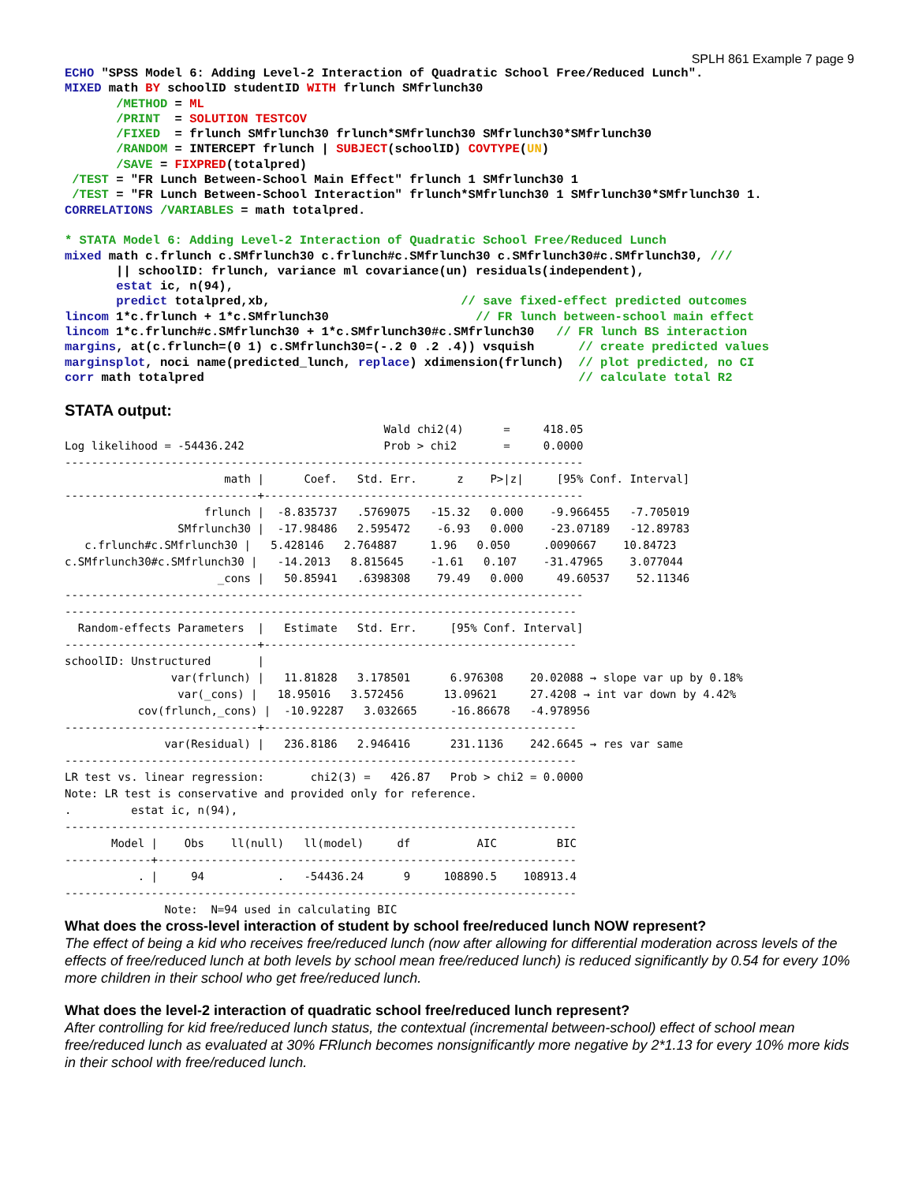SPLH 861 Example 7 page 9
ECHO "SPSS Model 6: Adding Level-2 Interaction of Quadratic School Free/Reduced Lunch".
MIXED math BY schoolID studentID WITH frlunch SMfrlunch30
       /METHOD = ML
       /PRINT  = SOLUTION TESTCOV
       /FIXED  = frlunch SMfrlunch30 frlunch*SMfrlunch30 SMfrlunch30*SMfrlunch30
       /RANDOM = INTERCEPT frlunch | SUBJECT(schoolID) COVTYPE(UN)
       /SAVE = FIXPRED(totalpred)
 /TEST = "FR Lunch Between-School Main Effect" frlunch 1 SMfrlunch30 1
 /TEST = "FR Lunch Between-School Interaction" frlunch*SMfrlunch30 1 SMfrlunch30*SMfrlunch30 1.
CORRELATIONS /VARIABLES = math totalpred.

* STATA Model 6: Adding Level-2 Interaction of Quadratic School Free/Reduced Lunch
mixed math c.frlunch c.SMfrlunch30 c.frlunch#c.SMfrlunch30 c.SMfrlunch30#c.SMfrlunch30, ///
       || schoolID: frlunch, variance ml covariance(un) residuals(independent),
       estat ic, n(94),
       predict totalpred,xb,                          // save fixed-effect predicted outcomes
lincom 1*c.frlunch + 1*c.SMfrlunch30                    // FR lunch between-school main effect
lincom 1*c.frlunch#c.SMfrlunch30 + 1*c.SMfrlunch30#c.SMfrlunch30   // FR lunch BS interaction
margins, at(c.frlunch=(0 1) c.SMfrlunch30=(-.2 0 .2 .4)) vsquish      // create predicted values
marginsplot, noci name(predicted_lunch, replace) xdimension(frlunch)  // plot predicted, no CI
corr math totalpred                                                   // calculate total R2
STATA output:
                                                Wald chi2(4)      =     418.05
Log likelihood = -54436.242                     Prob > chi2       =     0.0000
------------------------------------------------------------------------------
                        math |      Coef.   Std. Err.      z    P>|z|     [95% Conf. Interval]
-----------------------------+------------------------------------------------
                     frlunch |  -8.835737   .5769075   -15.32   0.000    -9.966455   -7.705019
                 SMfrlunch30 |  -17.98486   2.595472    -6.93   0.000    -23.07189   -12.89783
   c.frlunch#c.SMfrlunch30 |   5.428146   2.764887     1.96   0.050     .0090667    10.84723
c.SMfrlunch30#c.SMfrlunch30 |   -14.2013   8.815645    -1.61   0.107    -31.47965    3.077044
                       _cons |   50.85941   .6398308    79.49   0.000     49.60537    52.11346
------------------------------------------------------------------------------
-----------------------------------------------------------------------------
  Random-effects Parameters  |   Estimate   Std. Err.     [95% Conf. Interval]
-----------------------------+-----------------------------------------------
schoolID: Unstructured       |
                var(frlunch) |   11.81828   3.178501      6.976308    20.02088 → slope var up by 0.18%
                 var(_cons) |   18.95016   3.572456      13.09621     27.4208 → int var down by 4.42%
           cov(frlunch,_cons) |  -10.92287   3.032665     -16.86678   -4.978956
-----------------------------+-----------------------------------------------
               var(Residual) |   236.8186   2.946416      231.1136    242.6645 → res var same
-----------------------------------------------------------------------------
LR test vs. linear regression:       chi2(3) =   426.87   Prob > chi2 = 0.0000
Note: LR test is conservative and provided only for reference.
.         estat ic, n(94),
-----------------------------------------------------------------------------
       Model |    Obs    ll(null)   ll(model)     df          AIC         BIC
-------------+---------------------------------------------------------------
           . |     94           .   -54436.24      9     108890.5    108913.4
-----------------------------------------------------------------------------
               Note:  N=94 used in calculating BIC
What does the cross-level interaction of student by school free/reduced lunch NOW represent?
The effect of being a kid who receives free/reduced lunch (now after allowing for differential moderation across levels of the effects of free/reduced lunch at both levels by school mean free/reduced lunch) is reduced significantly by 0.54 for every 10% more children in their school who get free/reduced lunch.
What does the level-2 interaction of quadratic school free/reduced lunch represent?
After controlling for kid free/reduced lunch status, the contextual (incremental between-school) effect of school mean free/reduced lunch as evaluated at 30% FRlunch becomes nonsignificantly more negative by 2*1.13 for every 10% more kids in their school with free/reduced lunch.